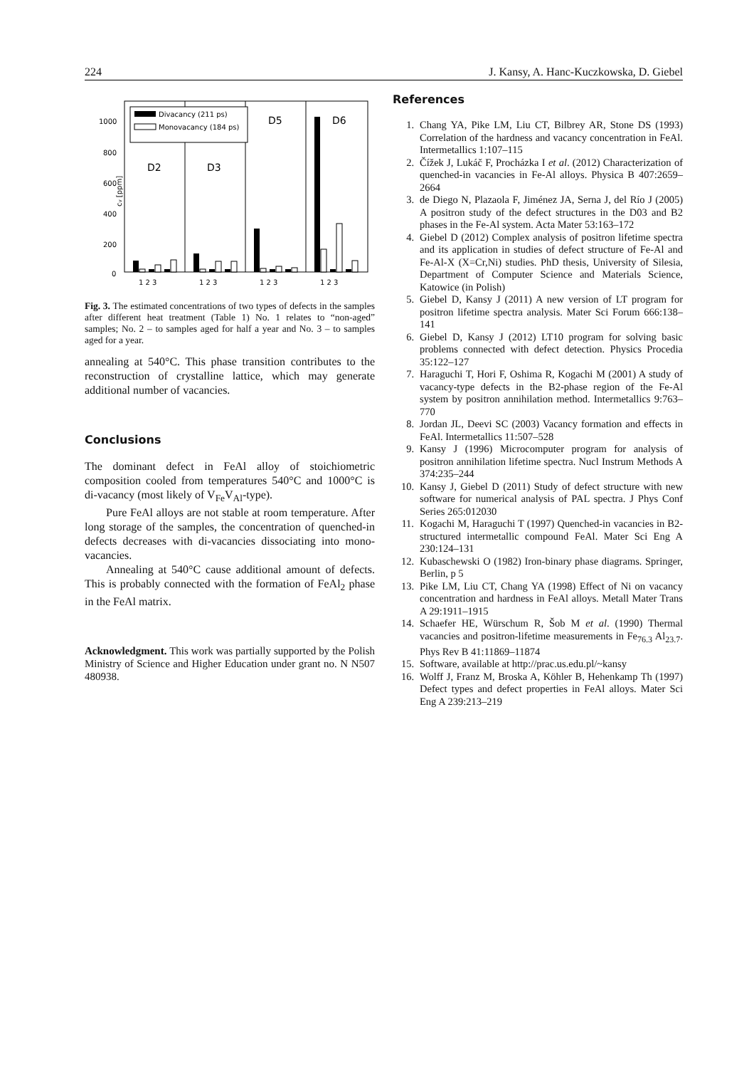224 J. Kansy, A. Hanc-Kuczkowska, D. Giebel
cv [ppm]
1000
800
600
400
200
0
Divacancy (211 ps)
Monovacancy (184 ps)
D2
D3
D5
D6
1 2 3
1 2 3
1 2 3
1 2 3
Fig. 3. The estimated concentrations of two types of defects in the samples after different heat treatment (Table 1) No. 1 relates to “non-aged” samples; No. 2 – to samples aged for half a year and No. 3 – to samples aged for a year.
annealing at 540°C. This phase transition contributes to the reconstruction of crystalline lattice, which may generate additional number of vacancies.
Conclusions
The dominant defect in FeAl alloy of stoichiometric composition cooled from temperatures 540°C and 1000°C is di-vacancy (most likely of V<sub>Fe</sub>V<sub>Al</sub>-type).
Pure FeAl alloys are not stable at room temperature. After long storage of the samples, the concentration of quenched-in defects decreases with di-vacancies dissociating into mono-vacancies.
Annealing at 540°C cause additional amount of defects. This is probably connected with the formation of FeAl<sub>2</sub> phase in the FeAl matrix.
Acknowledgment. This work was partially supported by the Polish Ministry of Science and Higher Education under grant no. N N507 480938.
References
1. Chang YA, Pike LM, Liu CT, Bilbrey AR, Stone DS (1993) Correlation of the hardness and vacancy concentration in FeAl. Intermetallics 1:107–115
2. Čížek J, Lukáč F, Procházka I et al. (2012) Characterization of quenched-in vacancies in Fe-Al alloys. Physica B 407:2659–2664
3. de Diego N, Plazaola F, Jiménez JA, Serna J, del Río J (2005) A positron study of the defect structures in the D03 and B2 phases in the Fe-Al system. Acta Mater 53:163–172
4. Giebel D (2012) Complex analysis of positron lifetime spectra and its application in studies of defect structure of Fe-Al and Fe-Al-X (X=Cr,Ni) studies. PhD thesis, University of Silesia, Department of Computer Science and Materials Science, Katowice (in Polish)
5. Giebel D, Kansy J (2011) A new version of LT program for positron lifetime spectra analysis. Mater Sci Forum 666:138–141
6. Giebel D, Kansy J (2012) LT10 program for solving basic problems connected with defect detection. Physics Procedia 35:122–127
7. Haraguchi T, Hori F, Oshima R, Kogachi M (2001) A study of vacancy-type defects in the B2-phase region of the Fe-Al system by positron annihilation method. Intermetallics 9:763–770
8. Jordan JL, Deevi SC (2003) Vacancy formation and effects in FeAl. Intermetallics 11:507–528
9. Kansy J (1996) Microcomputer program for analysis of positron annihilation lifetime spectra. Nucl Instrum Methods A 374:235–244
10. Kansy J, Giebel D (2011) Study of defect structure with new software for numerical analysis of PAL spectra. J Phys Conf Series 265:012030
11. Kogachi M, Haraguchi T (1997) Quenched-in vacancies in B2-structured intermetallic compound FeAl. Mater Sci Eng A 230:124–131
12. Kubaschewski O (1982) Iron-binary phase diagrams. Springer, Berlin, p 5
13. Pike LM, Liu CT, Chang YA (1998) Effect of Ni on vacancy concentration and hardness in FeAl alloys. Metall Mater Trans A 29:1911–1915
14. Schaefer HE, Würschum R, Šob M et al. (1990) Thermal vacancies and positron-lifetime measurements in Fe<sub>76.3</sub> Al<sub>23.7</sub>. Phys Rev B 41:11869–11874
15. Software, available at http://prac.us.edu.pl/~kansy
16. Wolff J, Franz M, Broska A, Köhler B, Hehenkamp Th (1997) Defect types and defect properties in FeAl alloys. Mater Sci Eng A 239:213–219